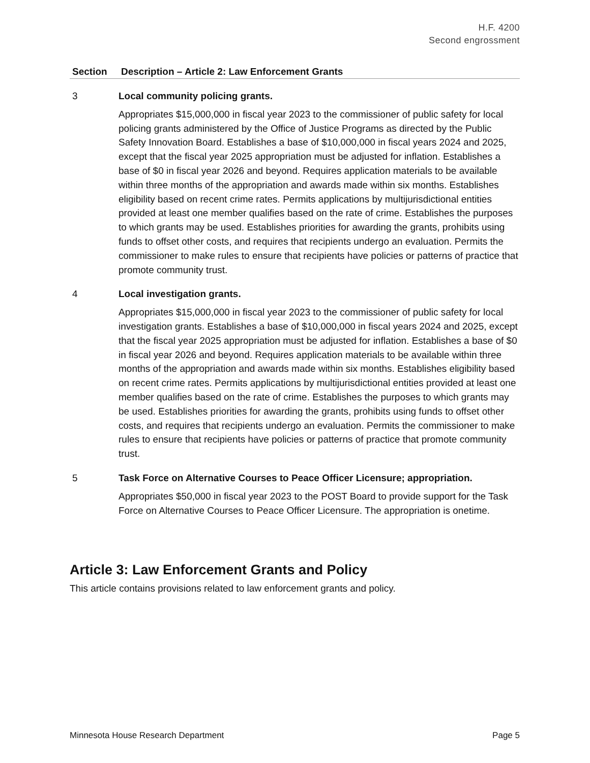H.F. 4200
Second engrossment
| Section | Description – Article 2: Law Enforcement Grants |
| --- | --- |
| 3 | Local community policing grants. Appropriates $15,000,000 in fiscal year 2023 to the commissioner of public safety for local policing grants administered by the Office of Justice Programs as directed by the Public Safety Innovation Board. Establishes a base of $10,000,000 in fiscal years 2024 and 2025, except that the fiscal year 2025 appropriation must be adjusted for inflation. Establishes a base of $0 in fiscal year 2026 and beyond. Requires application materials to be available within three months of the appropriation and awards made within six months. Establishes eligibility based on recent crime rates. Permits applications by multijurisdictional entities provided at least one member qualifies based on the rate of crime. Establishes the purposes to which grants may be used. Establishes priorities for awarding the grants, prohibits using funds to offset other costs, and requires that recipients undergo an evaluation. Permits the commissioner to make rules to ensure that recipients have policies or patterns of practice that promote community trust. |
| 4 | Local investigation grants. Appropriates $15,000,000 in fiscal year 2023 to the commissioner of public safety for local investigation grants. Establishes a base of $10,000,000 in fiscal years 2024 and 2025, except that the fiscal year 2025 appropriation must be adjusted for inflation. Establishes a base of $0 in fiscal year 2026 and beyond. Requires application materials to be available within three months of the appropriation and awards made within six months. Establishes eligibility based on recent crime rates. Permits applications by multijurisdictional entities provided at least one member qualifies based on the rate of crime. Establishes the purposes to which grants may be used. Establishes priorities for awarding the grants, prohibits using funds to offset other costs, and requires that recipients undergo an evaluation. Permits the commissioner to make rules to ensure that recipients have policies or patterns of practice that promote community trust. |
| 5 | Task Force on Alternative Courses to Peace Officer Licensure; appropriation. Appropriates $50,000 in fiscal year 2023 to the POST Board to provide support for the Task Force on Alternative Courses to Peace Officer Licensure. The appropriation is onetime. |
Article 3: Law Enforcement Grants and Policy
This article contains provisions related to law enforcement grants and policy.
Minnesota House Research Department Page 5